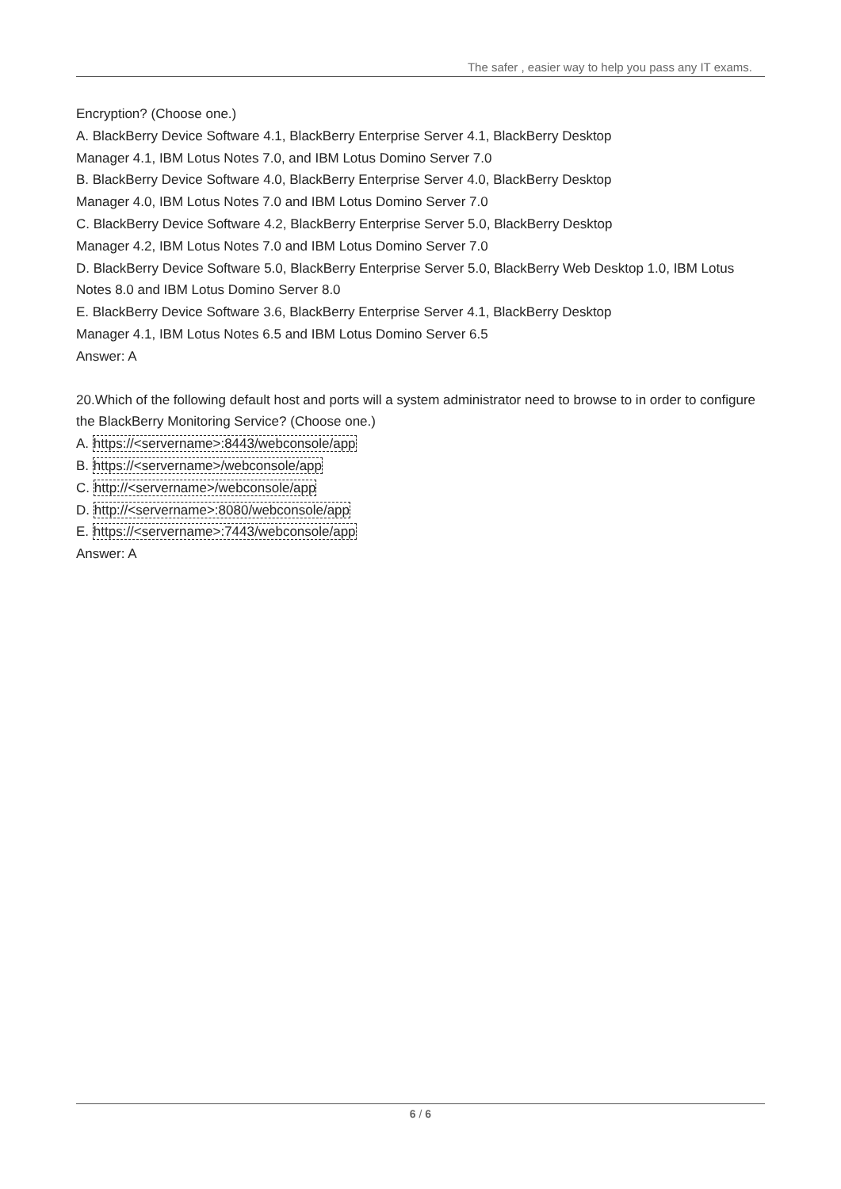The safer , easier way to help you pass any IT exams.
Encryption? (Choose one.)
A. BlackBerry Device Software 4.1, BlackBerry Enterprise Server 4.1, BlackBerry Desktop
Manager 4.1, IBM Lotus Notes 7.0, and IBM Lotus Domino Server 7.0
B. BlackBerry Device Software 4.0, BlackBerry Enterprise Server 4.0, BlackBerry Desktop
Manager 4.0, IBM Lotus Notes 7.0 and IBM Lotus Domino Server 7.0
C. BlackBerry Device Software 4.2, BlackBerry Enterprise Server 5.0, BlackBerry Desktop
Manager 4.2, IBM Lotus Notes 7.0 and IBM Lotus Domino Server 7.0
D. BlackBerry Device Software 5.0, BlackBerry Enterprise Server 5.0, BlackBerry Web Desktop 1.0, IBM Lotus Notes 8.0 and IBM Lotus Domino Server 8.0
E. BlackBerry Device Software 3.6, BlackBerry Enterprise Server 4.1, BlackBerry Desktop
Manager 4.1, IBM Lotus Notes 6.5 and IBM Lotus Domino Server 6.5
Answer: A
20.Which of the following default host and ports will a system administrator need to browse to in order to configure the BlackBerry Monitoring Service? (Choose one.)
A. https://<servername>:8443/webconsole/app
B. https://<servername>/webconsole/app
C. http://<servername>/webconsole/app
D. http://<servername>:8080/webconsole/app
E. https://<servername>:7443/webconsole/app
Answer: A
6 / 6